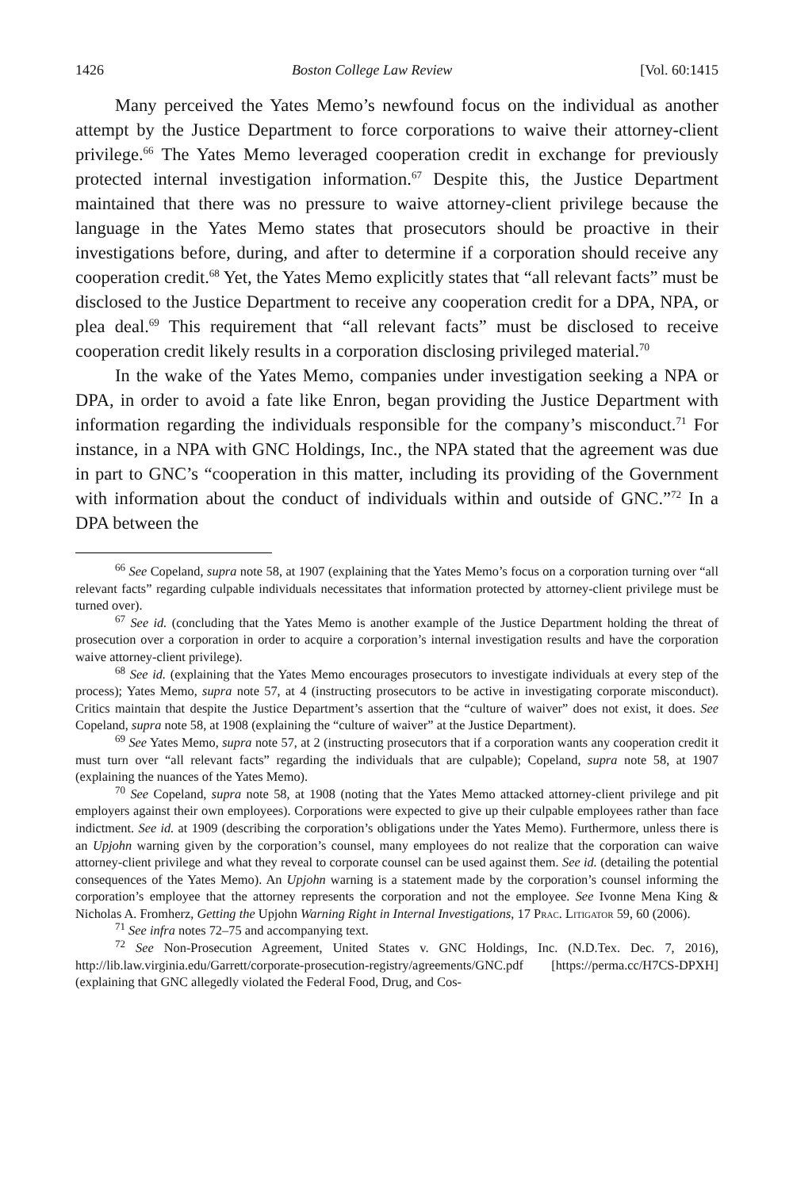1426 Boston College Law Review [Vol. 60:1415
Many perceived the Yates Memo’s newfound focus on the individual as another attempt by the Justice Department to force corporations to waive their attorney-client privilege.<sup>66</sup> The Yates Memo leveraged cooperation credit in exchange for previously protected internal investigation information.<sup>67</sup> Despite this, the Justice Department maintained that there was no pressure to waive attorney-client privilege because the language in the Yates Memo states that prosecutors should be proactive in their investigations before, during, and after to determine if a corporation should receive any cooperation credit.<sup>68</sup> Yet, the Yates Memo explicitly states that “all relevant facts” must be disclosed to the Justice Department to receive any cooperation credit for a DPA, NPA, or plea deal.<sup>69</sup> This requirement that “all relevant facts” must be disclosed to receive cooperation credit likely results in a corporation disclosing privileged material.<sup>70</sup>
In the wake of the Yates Memo, companies under investigation seeking a NPA or DPA, in order to avoid a fate like Enron, began providing the Justice Department with information regarding the individuals responsible for the company’s misconduct.<sup>71</sup> For instance, in a NPA with GNC Holdings, Inc., the NPA stated that the agreement was due in part to GNC’s “cooperation in this matter, including its providing of the Government with information about the conduct of individuals within and outside of GNC.”<sup>72</sup> In a DPA between the
<sup>66</sup> See Copeland, supra note 58, at 1907 (explaining that the Yates Memo’s focus on a corporation turning over “all relevant facts” regarding culpable individuals necessitates that information protected by attorney-client privilege must be turned over).
<sup>67</sup> See id. (concluding that the Yates Memo is another example of the Justice Department holding the threat of prosecution over a corporation in order to acquire a corporation’s internal investigation results and have the corporation waive attorney-client privilege).
<sup>68</sup> See id. (explaining that the Yates Memo encourages prosecutors to investigate individuals at every step of the process); Yates Memo, supra note 57, at 4 (instructing prosecutors to be active in investigating corporate misconduct). Critics maintain that despite the Justice Department’s assertion that the “culture of waiver” does not exist, it does. See Copeland, supra note 58, at 1908 (explaining the “culture of waiver” at the Justice Department).
<sup>69</sup> See Yates Memo, supra note 57, at 2 (instructing prosecutors that if a corporation wants any cooperation credit it must turn over “all relevant facts” regarding the individuals that are culpable); Copeland, supra note 58, at 1907 (explaining the nuances of the Yates Memo).
<sup>70</sup> See Copeland, supra note 58, at 1908 (noting that the Yates Memo attacked attorney-client privilege and pit employers against their own employees). Corporations were expected to give up their culpable employees rather than face indictment. See id. at 1909 (describing the corporation’s obligations under the Yates Memo). Furthermore, unless there is an Upjohn warning given by the corporation’s counsel, many employees do not realize that the corporation can waive attorney-client privilege and what they reveal to corporate counsel can be used against them. See id. (detailing the potential consequences of the Yates Memo). An Upjohn warning is a statement made by the corporation’s counsel informing the corporation’s employee that the attorney represents the corporation and not the employee. See Ivonne Mena King & Nicholas A. Fromherz, Getting the Upjohn Warning Right in Internal Investigations, 17 Prac. Litigator 59, 60 (2006).
<sup>71</sup> See infra notes 72–75 and accompanying text.
<sup>72</sup> See Non-Prosecution Agreement, United States v. GNC Holdings, Inc. (N.D.Tex. Dec. 7, 2016), http://lib.law.virginia.edu/Garrett/corporate-prosecution-registry/agreements/GNC.pdf [https://perma.cc/H7CS-DPXH] (explaining that GNC allegedly violated the Federal Food, Drug, and Cos-